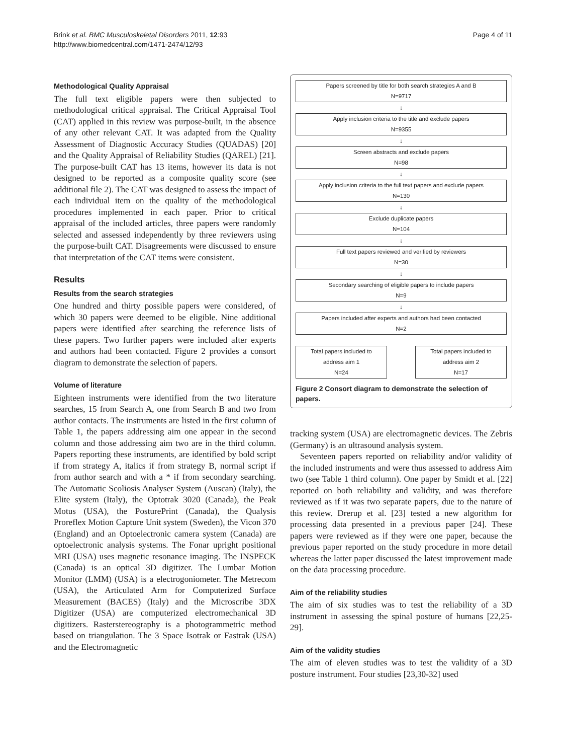Brink et al. BMC Musculoskeletal Disorders 2011, 12:93
http://www.biomedcentral.com/1471-2474/12/93
Page 4 of 11
Methodological Quality Appraisal
The full text eligible papers were then subjected to methodological critical appraisal. The Critical Appraisal Tool (CAT) applied in this review was purpose-built, in the absence of any other relevant CAT. It was adapted from the Quality Assessment of Diagnostic Accuracy Studies (QUADAS) [20] and the Quality Appraisal of Reliability Studies (QAREL) [21]. The purpose-built CAT has 13 items, however its data is not designed to be reported as a composite quality score (see additional file 2). The CAT was designed to assess the impact of each individual item on the quality of the methodological procedures implemented in each paper. Prior to critical appraisal of the included articles, three papers were randomly selected and assessed independently by three reviewers using the purpose-built CAT. Disagreements were discussed to ensure that interpretation of the CAT items were consistent.
Results
Results from the search strategies
One hundred and thirty possible papers were considered, of which 30 papers were deemed to be eligible. Nine additional papers were identified after searching the reference lists of these papers. Two further papers were included after experts and authors had been contacted. Figure 2 provides a consort diagram to demonstrate the selection of papers.
Volume of literature
Eighteen instruments were identified from the two literature searches, 15 from Search A, one from Search B and two from author contacts. The instruments are listed in the first column of Table 1, the papers addressing aim one appear in the second column and those addressing aim two are in the third column. Papers reporting these instruments, are identified by bold script if from strategy A, italics if from strategy B, normal script if from author search and with a * if from secondary searching. The Automatic Scoliosis Analyser System (Auscan) (Italy), the Elite system (Italy), the Optotrak 3020 (Canada), the Peak Motus (USA), the PosturePrint (Canada), the Qualysis Proreflex Motion Capture Unit system (Sweden), the Vicon 370 (England) and an Optoelectronic camera system (Canada) are optoelectronic analysis systems. The Fonar upright positional MRI (USA) uses magnetic resonance imaging. The INSPECK (Canada) is an optical 3D digitizer. The Lumbar Motion Monitor (LMM) (USA) is a electrogoniometer. The Metrecom (USA), the Articulated Arm for Computerized Surface Measurement (BACES) (Italy) and the Microscribe 3DX Digitizer (USA) are computerized electromechanical 3D digitizers. Rasterstereography is a photogrammetric method based on triangulation. The 3 Space Isotrak or Fastrak (USA) and the Electromagnetic
Papers screened by title for both search strategies A and B
N=9717
↓
Apply inclusion criteria to the title and exclude papers
N=9355
↓
Screen abstracts and exclude papers
N=98
↓
Apply inclusion criteria to the full text papers and exclude papers
N=130
↓
Exclude duplicate papers
N=104
↓
Full text papers reviewed and verified by reviewers
N=30
↓
Secondary searching of eligible papers to include papers
N=9
↓
Papers included after experts and authors had been contacted
N=2
Total papers included to
address aim 1
N=24
Total papers included to
address aim 2
N=17
Figure 2 Consort diagram to demonstrate the selection of papers.
tracking system (USA) are electromagnetic devices. The Zebris (Germany) is an ultrasound analysis system.
Seventeen papers reported on reliability and/or validity of the included instruments and were thus assessed to address Aim two (see Table 1 third column). One paper by Smidt et al. [22] reported on both reliability and validity, and was therefore reviewed as if it was two separate papers, due to the nature of this review. Drerup et al. [23] tested a new algorithm for processing data presented in a previous paper [24]. These papers were reviewed as if they were one paper, because the previous paper reported on the study procedure in more detail whereas the latter paper discussed the latest improvement made on the data processing procedure.
Aim of the reliability studies
The aim of six studies was to test the reliability of a 3D instrument in assessing the spinal posture of humans [22,25-29].
Aim of the validity studies
The aim of eleven studies was to test the validity of a 3D posture instrument. Four studies [23,30-32] used